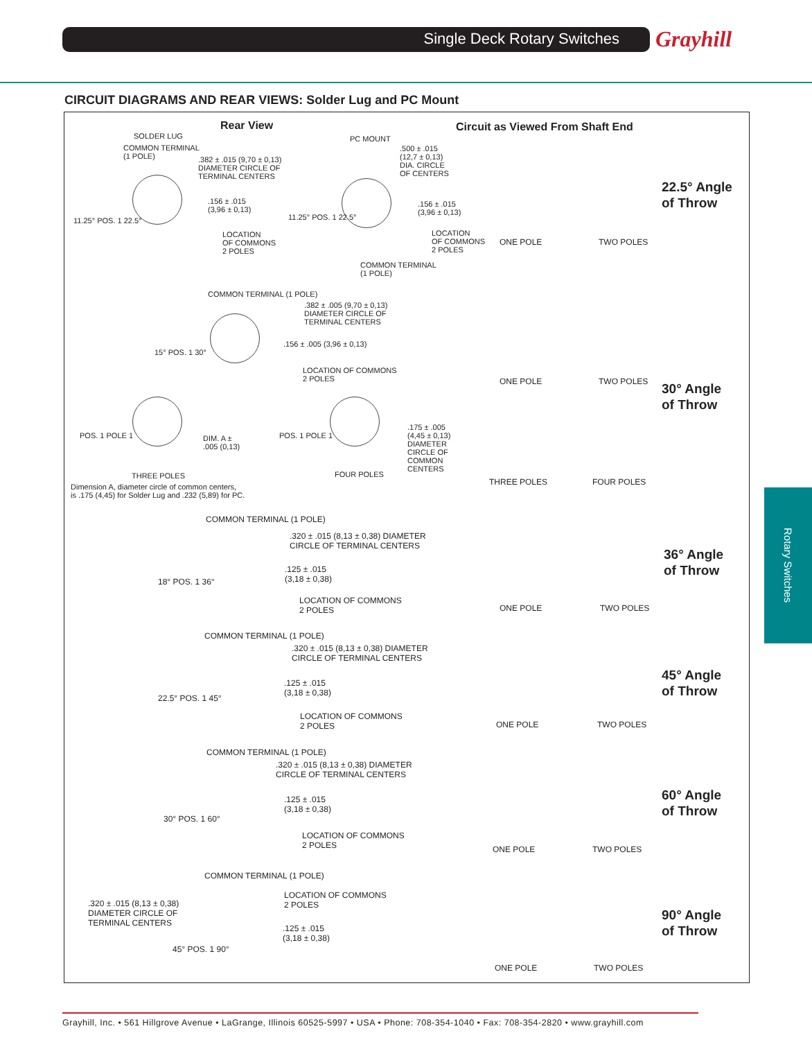Single Deck Rotary Switches Grayhill
CIRCUIT DIAGRAMS AND REAR VIEWS: Solder Lug and PC Mount
Rear View
Circuit as Viewed From Shaft End
SOLDER LUG
COMMON TERMINAL
(1 POLE)
.382 ± .015 (9,70 ± 0,13)
DIAMETER CIRCLE OF
TERMINAL CENTERS
.156 ± .015
(3,96 ± 0,13)
11.25° POS. 1 22.5°
LOCATION
OF COMMONS
2 POLES
PC MOUNT
.500 ± .015
(12,7 ± 0,13)
DIA. CIRCLE
OF CENTERS
.156 ± .015
(3,96 ± 0,13)
11.25° POS. 1 22.5°
LOCATION
OF COMMONS
2 POLES
COMMON TERMINAL
(1 POLE)
COMMON TERMINAL (1 POLE)
.382 ± .005 (9,70 ± 0,13)
DIAMETER CIRCLE OF
TERMINAL CENTERS
.156 ± .005 (3,96 ± 0,13)
15° POS. 1 30°
LOCATION OF COMMONS
2 POLES
POS. 1 POLE 1
DIM. A ±
.005 (0,13)
POS. 1 POLE 1
.175 ± .005
(4,45 ± 0,13)
DIAMETER
CIRCLE OF
COMMON
CENTERS
THREE POLES FOUR POLES
Dimension A, diameter circle of common centers,
is .175 (4,45) for Solder Lug and .232 (5,89) for PC.
COMMON TERMINAL (1 POLE)
.320 ± .015 (8,13 ± 0,38) DIAMETER
CIRCLE OF TERMINAL CENTERS
.125 ± .015
(3,18 ± 0,38)
18° POS. 1 36°
LOCATION OF COMMONS
2 POLES
COMMON TERMINAL (1 POLE)
.320 ± .015 (8,13 ± 0,38) DIAMETER
CIRCLE OF TERMINAL CENTERS
.125 ± .015
(3,18 ± 0,38)
22.5° POS. 1 45°
LOCATION OF COMMONS
2 POLES
COMMON TERMINAL (1 POLE)
.320 ± .015 (8,13 ± 0,38) DIAMETER
CIRCLE OF TERMINAL CENTERS
.125 ± .015
(3,18 ± 0,38)
30° POS. 1 60°
LOCATION OF COMMONS
2 POLES
COMMON TERMINAL (1 POLE)
LOCATION OF COMMONS
2 POLES
.320 ± .015 (8,13 ± 0,38)
DIAMETER CIRCLE OF
TERMINAL CENTERS
.125 ± .015
(3,18 ± 0,38)
45° POS. 1 90°
ONE POLE TWO POLES
22.5° Angle
of Throw
ONE POLE TWO POLES
THREE POLES FOUR POLES
30° Angle
of Throw
ONE POLE TWO POLES
36° Angle
of Throw
ONE POLE TWO POLES
45° Angle
of Throw
ONE POLE TWO POLES
60° Angle
of Throw
ONE POLE TWO POLES
90° Angle
of Throw
Rotary Switches
Grayhill, Inc. • 561 Hillgrove Avenue • LaGrange, Illinois 60525-5997 • USA • Phone: 708-354-1040 • Fax: 708-354-2820 • www.grayhill.com